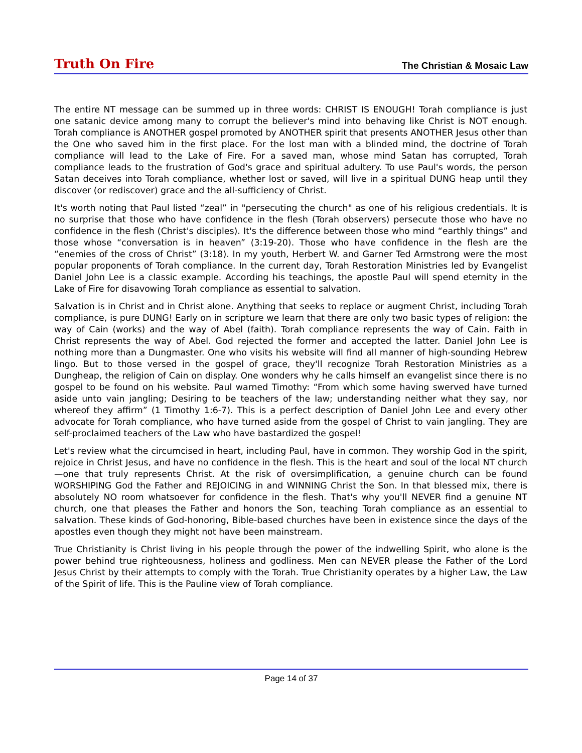Truth On Fire The Christian & Mosaic Law
The entire NT message can be summed up in three words: CHRIST IS ENOUGH! Torah compliance is just one satanic device among many to corrupt the believer's mind into behaving like Christ is NOT enough. Torah compliance is ANOTHER gospel promoted by ANOTHER spirit that presents ANOTHER Jesus other than the One who saved him in the first place. For the lost man with a blinded mind, the doctrine of Torah compliance will lead to the Lake of Fire. For a saved man, whose mind Satan has corrupted, Torah compliance leads to the frustration of God's grace and spiritual adultery. To use Paul's words, the person Satan deceives into Torah compliance, whether lost or saved, will live in a spiritual DUNG heap until they discover (or rediscover) grace and the all-sufficiency of Christ.
It's worth noting that Paul listed “zeal” in "persecuting the church" as one of his religious credentials. It is no surprise that those who have confidence in the flesh (Torah observers) persecute those who have no confidence in the flesh (Christ's disciples). It's the difference between those who mind “earthly things” and those whose “conversation is in heaven” (3:19-20). Those who have confidence in the flesh are the “enemies of the cross of Christ” (3:18). In my youth, Herbert W. and Garner Ted Armstrong were the most popular proponents of Torah compliance. In the current day, Torah Restoration Ministries led by Evangelist Daniel John Lee is a classic example. According his teachings, the apostle Paul will spend eternity in the Lake of Fire for disavowing Torah compliance as essential to salvation.
Salvation is in Christ and in Christ alone. Anything that seeks to replace or augment Christ, including Torah compliance, is pure DUNG! Early on in scripture we learn that there are only two basic types of religion: the way of Cain (works) and the way of Abel (faith). Torah compliance represents the way of Cain. Faith in Christ represents the way of Abel. God rejected the former and accepted the latter. Daniel John Lee is nothing more than a Dungmaster. One who visits his website will find all manner of high-sounding Hebrew lingo. But to those versed in the gospel of grace, they'll recognize Torah Restoration Ministries as a Dungheap, the religion of Cain on display. One wonders why he calls himself an evangelist since there is no gospel to be found on his website. Paul warned Timothy: “From which some having swerved have turned aside unto vain jangling; Desiring to be teachers of the law; understanding neither what they say, nor whereof they affirm” (1 Timothy 1:6-7). This is a perfect description of Daniel John Lee and every other advocate for Torah compliance, who have turned aside from the gospel of Christ to vain jangling. They are self-proclaimed teachers of the Law who have bastardized the gospel!
Let's review what the circumcised in heart, including Paul, have in common. They worship God in the spirit, rejoice in Christ Jesus, and have no confidence in the flesh. This is the heart and soul of the local NT church—one that truly represents Christ. At the risk of oversimplification, a genuine church can be found WORSHIPING God the Father and REJOICING in and WINNING Christ the Son. In that blessed mix, there is absolutely NO room whatsoever for confidence in the flesh. That's why you'll NEVER find a genuine NT church, one that pleases the Father and honors the Son, teaching Torah compliance as an essential to salvation. These kinds of God-honoring, Bible-based churches have been in existence since the days of the apostles even though they might not have been mainstream.
True Christianity is Christ living in his people through the power of the indwelling Spirit, who alone is the power behind true righteousness, holiness and godliness. Men can NEVER please the Father of the Lord Jesus Christ by their attempts to comply with the Torah. True Christianity operates by a higher Law, the Law of the Spirit of life. This is the Pauline view of Torah compliance.
Page 14 of 37